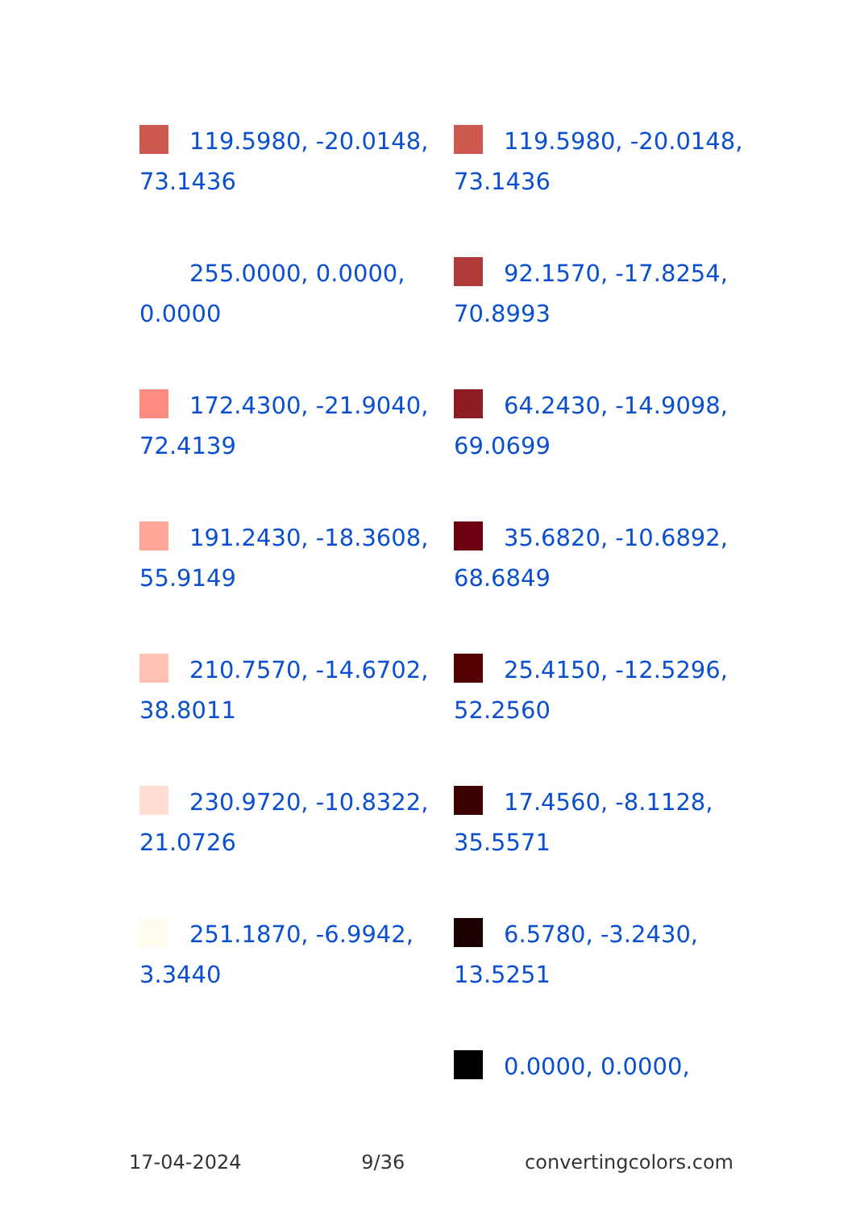119.5980, -20.0148, 73.1436
119.5980, -20.0148, 73.1436
255.0000, 0.0000, 0.0000
92.1570, -17.8254, 70.8993
172.4300, -21.9040, 72.4139
64.2430, -14.9098, 69.0699
191.2430, -18.3608, 55.9149
35.6820, -10.6892, 68.6849
210.7570, -14.6702, 38.8011
25.4150, -12.5296, 52.2560
230.9720, -10.8322, 21.0726
17.4560, -8.1128, 35.5571
251.1870, -6.9942, 3.3440
6.5780, -3.2430, 13.5251
0.0000, 0.0000,
17-04-2024 9/36 convertingcolors.com